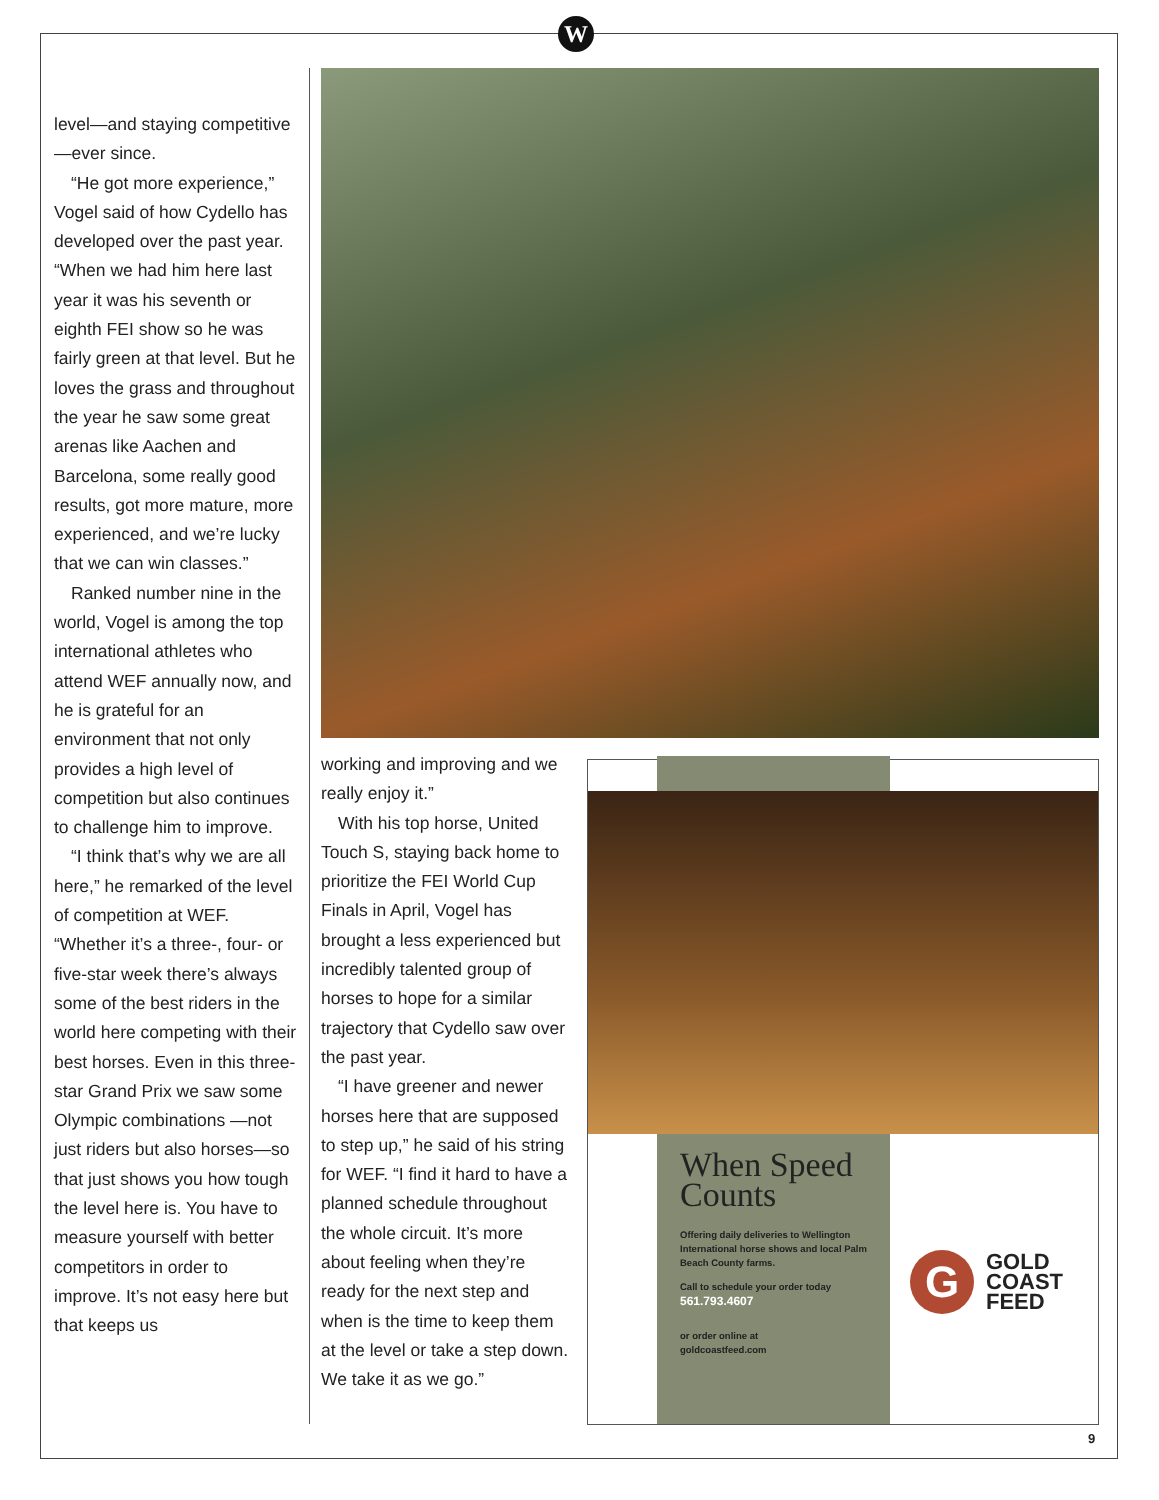W
level—and staying competitive—ever since.
“He got more experience,” Vogel said of how Cydello has developed over the past year. “When we had him here last year it was his seventh or eighth FEI show so he was fairly green at that level. But he loves the grass and throughout the year he saw some great arenas like Aachen and Barcelona, some really good results, got more mature, more experienced, and we’re lucky that we can win classes.”
Ranked number nine in the world, Vogel is among the top international athletes who attend WEF annually now, and he is grateful for an environment that not only provides a high level of competition but also continues to challenge him to improve.
“I think that’s why we are all here,” he remarked of the level of competition at WEF. “Whether it’s a three-, four- or five-star week there’s always some of the best riders in the world here competing with their best horses. Even in this three-star Grand Prix we saw some Olympic combinations —not just riders but also horses—so that just shows you how tough the level here is. You have to measure yourself with better competitors in order to improve. It’s not easy here but that keeps us
working and improving and we really enjoy it.”
With his top horse, United Touch S, staying back home to prioritize the FEI World Cup Finals in April, Vogel has brought a less experienced but incredibly talented group of horses to hope for a similar trajectory that Cydello saw over the past year.
“I have greener and newer horses here that are supposed to step up,” he said of his string for WEF. “I find it hard to have a planned schedule throughout the whole circuit. It’s more about feeling when they’re ready for the next step and when is the time to keep them at the level or take a step down. We take it as we go.”
When Speed Counts
Offering daily deliveries to Wellington International horse shows and local Palm Beach County farms.
Call to schedule your order today
561.793.4607
or order online at
goldcoastfeed.com
G
GOLD
COAST
FEED
9